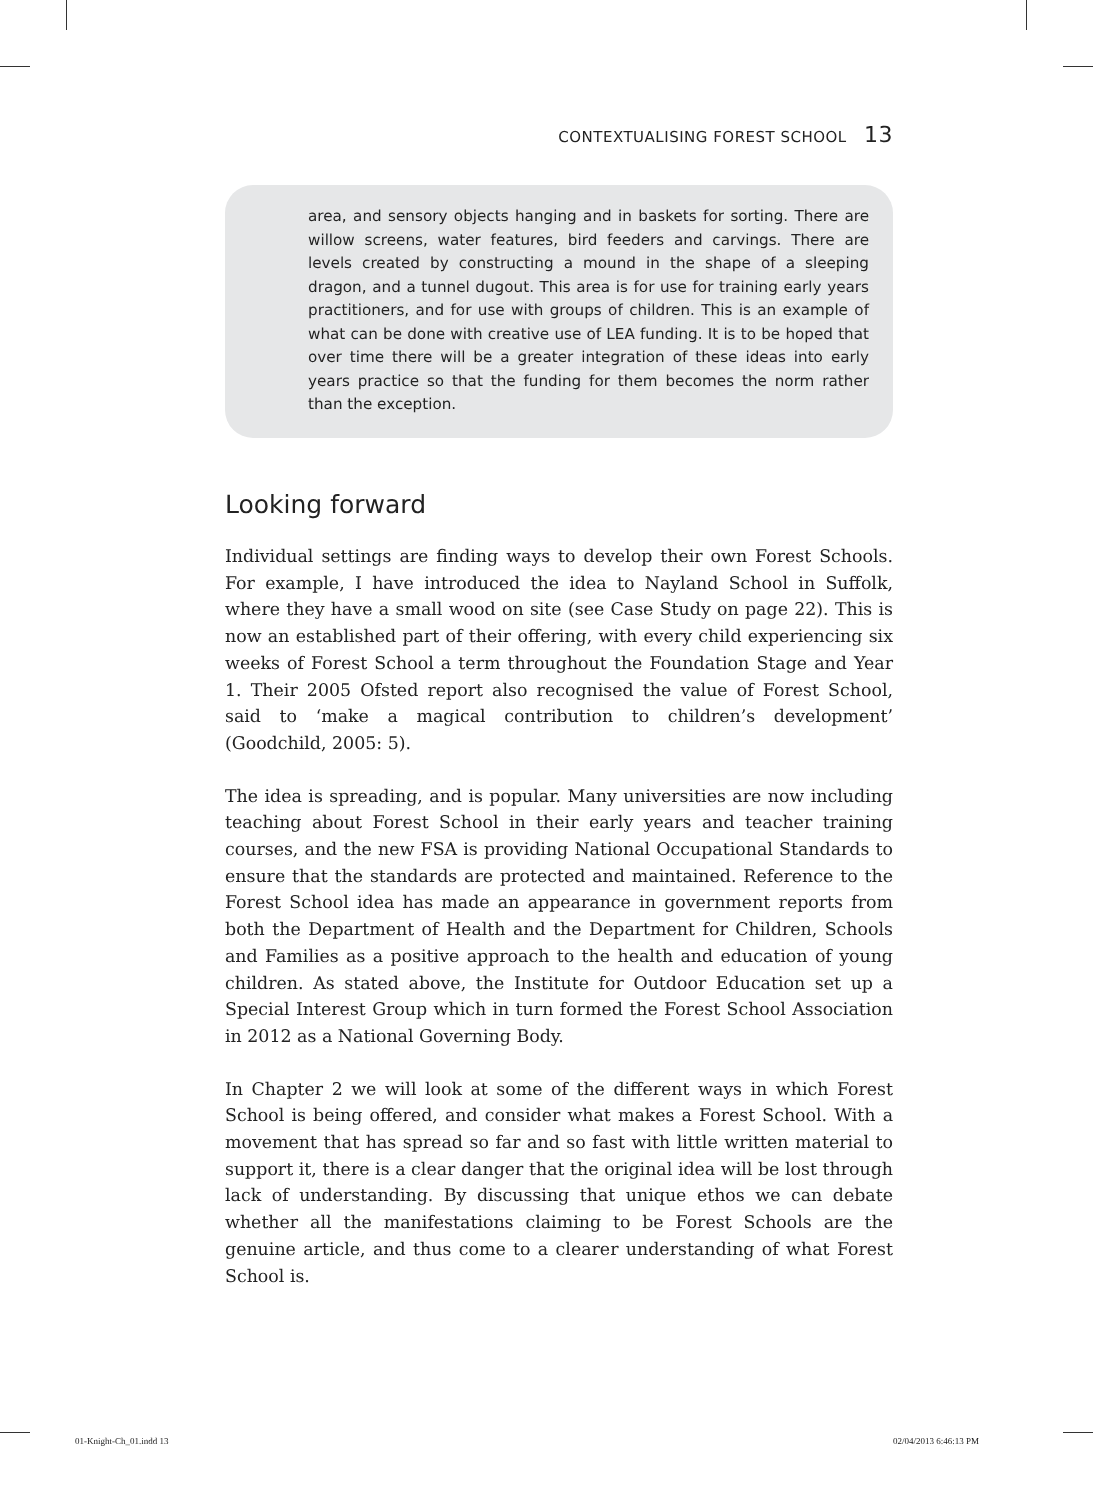CONTEXTUALISING FOREST SCHOOL 13
area, and sensory objects hanging and in baskets for sorting. There are willow screens, water features, bird feeders and carvings. There are levels created by constructing a mound in the shape of a sleeping dragon, and a tunnel dugout. This area is for use for training early years practitioners, and for use with groups of children. This is an example of what can be done with creative use of LEA funding. It is to be hoped that over time there will be a greater integration of these ideas into early years practice so that the funding for them becomes the norm rather than the exception.
Looking forward
Individual settings are finding ways to develop their own Forest Schools. For example, I have introduced the idea to Nayland School in Suffolk, where they have a small wood on site (see Case Study on page 22). This is now an established part of their offering, with every child experiencing six weeks of Forest School a term throughout the Foundation Stage and Year 1. Their 2005 Ofsted report also recognised the value of Forest School, said to ‘make a magical contribution to children’s development’ (Goodchild, 2005: 5).
The idea is spreading, and is popular. Many universities are now including teaching about Forest School in their early years and teacher training courses, and the new FSA is providing National Occupational Standards to ensure that the standards are protected and maintained. Reference to the Forest School idea has made an appearance in government reports from both the Department of Health and the Department for Children, Schools and Families as a positive approach to the health and education of young children. As stated above, the Institute for Outdoor Education set up a Special Interest Group which in turn formed the Forest School Association in 2012 as a National Governing Body.
In Chapter 2 we will look at some of the different ways in which Forest School is being offered, and consider what makes a Forest School. With a movement that has spread so far and so fast with little written material to support it, there is a clear danger that the original idea will be lost through lack of understanding. By discussing that unique ethos we can debate whether all the manifestations claiming to be Forest Schools are the genuine article, and thus come to a clearer understanding of what Forest School is.
01-Knight-Ch_01.indd 13 02/04/2013 6:46:13 PM